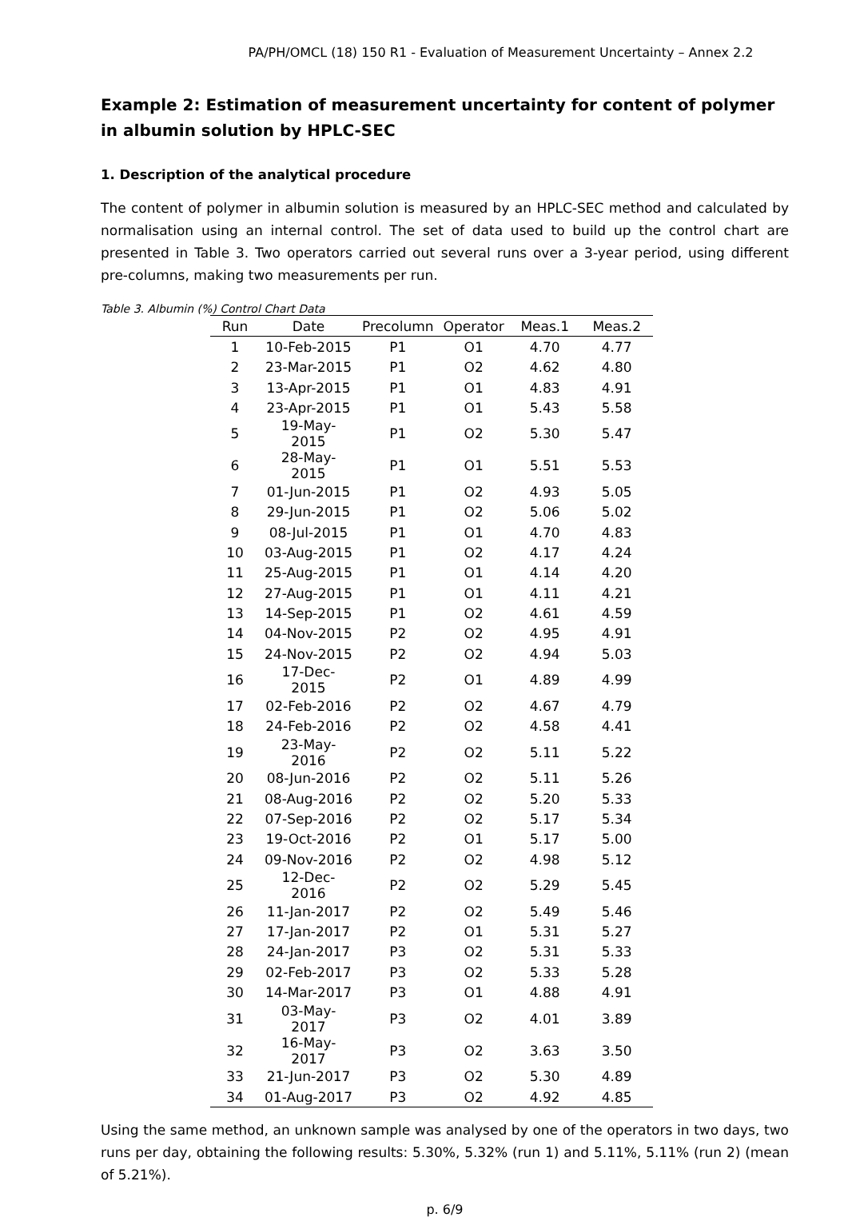PA/PH/OMCL (18) 150 R1 - Evaluation of Measurement Uncertainty – Annex 2.2
Example 2: Estimation of measurement uncertainty for content of polymer in albumin solution by HPLC-SEC
1. Description of the analytical procedure
The content of polymer in albumin solution is measured by an HPLC-SEC method and calculated by normalisation using an internal control. The set of data used to build up the control chart are presented in Table 3. Two operators carried out several runs over a 3-year period, using different pre-columns, making two measurements per run.
Table 3. Albumin (%) Control Chart Data
| Run | Date | Precolumn | Operator | Meas.1 | Meas.2 |
| --- | --- | --- | --- | --- | --- |
| 1 | 10-Feb-2015 | P1 | O1 | 4.70 | 4.77 |
| 2 | 23-Mar-2015 | P1 | O2 | 4.62 | 4.80 |
| 3 | 13-Apr-2015 | P1 | O1 | 4.83 | 4.91 |
| 4 | 23-Apr-2015 | P1 | O1 | 5.43 | 5.58 |
| 5 | 19-May-2015 | P1 | O2 | 5.30 | 5.47 |
| 6 | 28-May-2015 | P1 | O1 | 5.51 | 5.53 |
| 7 | 01-Jun-2015 | P1 | O2 | 4.93 | 5.05 |
| 8 | 29-Jun-2015 | P1 | O2 | 5.06 | 5.02 |
| 9 | 08-Jul-2015 | P1 | O1 | 4.70 | 4.83 |
| 10 | 03-Aug-2015 | P1 | O2 | 4.17 | 4.24 |
| 11 | 25-Aug-2015 | P1 | O1 | 4.14 | 4.20 |
| 12 | 27-Aug-2015 | P1 | O1 | 4.11 | 4.21 |
| 13 | 14-Sep-2015 | P1 | O2 | 4.61 | 4.59 |
| 14 | 04-Nov-2015 | P2 | O2 | 4.95 | 4.91 |
| 15 | 24-Nov-2015 | P2 | O2 | 4.94 | 5.03 |
| 16 | 17-Dec-2015 | P2 | O1 | 4.89 | 4.99 |
| 17 | 02-Feb-2016 | P2 | O2 | 4.67 | 4.79 |
| 18 | 24-Feb-2016 | P2 | O2 | 4.58 | 4.41 |
| 19 | 23-May-2016 | P2 | O2 | 5.11 | 5.22 |
| 20 | 08-Jun-2016 | P2 | O2 | 5.11 | 5.26 |
| 21 | 08-Aug-2016 | P2 | O2 | 5.20 | 5.33 |
| 22 | 07-Sep-2016 | P2 | O2 | 5.17 | 5.34 |
| 23 | 19-Oct-2016 | P2 | O1 | 5.17 | 5.00 |
| 24 | 09-Nov-2016 | P2 | O2 | 4.98 | 5.12 |
| 25 | 12-Dec-2016 | P2 | O2 | 5.29 | 5.45 |
| 26 | 11-Jan-2017 | P2 | O2 | 5.49 | 5.46 |
| 27 | 17-Jan-2017 | P2 | O1 | 5.31 | 5.27 |
| 28 | 24-Jan-2017 | P3 | O2 | 5.31 | 5.33 |
| 29 | 02-Feb-2017 | P3 | O2 | 5.33 | 5.28 |
| 30 | 14-Mar-2017 | P3 | O1 | 4.88 | 4.91 |
| 31 | 03-May-2017 | P3 | O2 | 4.01 | 3.89 |
| 32 | 16-May-2017 | P3 | O2 | 3.63 | 3.50 |
| 33 | 21-Jun-2017 | P3 | O2 | 5.30 | 4.89 |
| 34 | 01-Aug-2017 | P3 | O2 | 4.92 | 4.85 |
Using the same method, an unknown sample was analysed by one of the operators in two days, two runs per day, obtaining the following results: 5.30%, 5.32% (run 1) and 5.11%, 5.11% (run 2) (mean of 5.21%).
p. 6/9